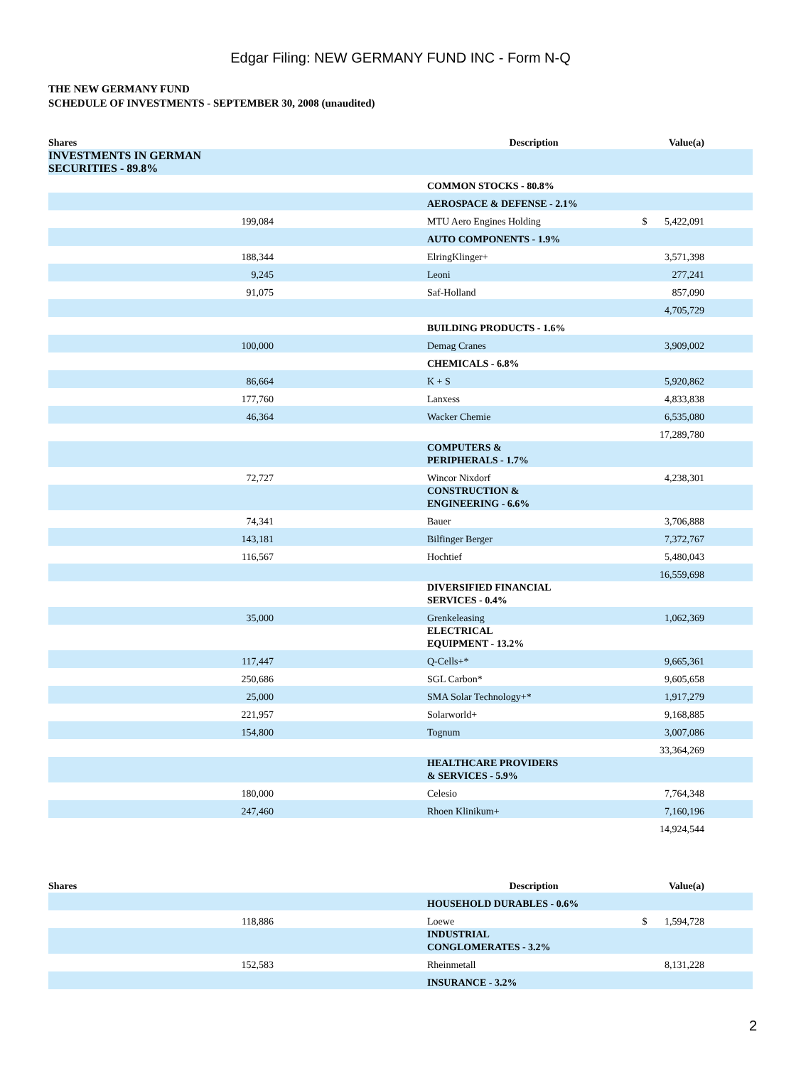Edgar Filing: NEW GERMANY FUND INC - Form N-Q
THE NEW GERMANY FUND
SCHEDULE OF INVESTMENTS - SEPTEMBER 30, 2008 (unaudited)
| Shares | | | Description | Value(a) | |
| --- | --- | --- | --- | --- | --- |
| INVESTMENTS IN GERMAN SECURITIES - 89.8% | | | | | |
| | | | COMMON STOCKS - 80.8% | | |
| | | | AEROSPACE & DEFENSE - 2.1% | | |
| | 199,084 | | MTU Aero Engines Holding | $ 5,422,091 | |
| | | | AUTO COMPONENTS - 1.9% | | |
| | 188,344 | | ElringKlinger+ | 3,571,398 | |
| | 9,245 | | Leoni | 277,241 | |
| | 91,075 | | Saf-Holland | 857,090 | |
| | | | | 4,705,729 | |
| | | | BUILDING PRODUCTS - 1.6% | | |
| | 100,000 | | Demag Cranes | 3,909,002 | |
| | | | CHEMICALS - 6.8% | | |
| | 86,664 | | K + S | 5,920,862 | |
| | 177,760 | | Lanxess | 4,833,838 | |
| | 46,364 | | Wacker Chemie | 6,535,080 | |
| | | | | 17,289,780 | |
| | | | COMPUTERS & PERIPHERALS - 1.7% | | |
| | 72,727 | | Wincor Nixdorf | 4,238,301 | |
| | | | CONSTRUCTION & ENGINEERING - 6.6% | | |
| | 74,341 | | Bauer | 3,706,888 | |
| | 143,181 | | Bilfinger Berger | 7,372,767 | |
| | 116,567 | | Hochtief | 5,480,043 | |
| | | | | 16,559,698 | |
| | | | DIVERSIFIED FINANCIAL SERVICES - 0.4% | | |
| | 35,000 | | Grenkeleasing | 1,062,369 | |
| | | | ELECTRICAL EQUIPMENT - 13.2% | | |
| | 117,447 | | Q-Cells+* | 9,665,361 | |
| | 250,686 | | SGL Carbon* | 9,605,658 | |
| | 25,000 | | SMA Solar Technology+* | 1,917,279 | |
| | 221,957 | | Solarworld+ | 9,168,885 | |
| | 154,800 | | Tognum | 3,007,086 | |
| | | | | 33,364,269 | |
| | | | HEALTHCARE PROVIDERS & SERVICES - 5.9% | | |
| | 180,000 | | Celesio | 7,764,348 | |
| | 247,460 | | Rhoen Klinikum+ | 7,160,196 | |
| | | | | 14,924,544 | |
| Shares | | | Description | Value(a) | |
| --- | --- | --- | --- | --- | --- |
| | | | HOUSEHOLD DURABLES - 0.6% | | |
| | 118,886 | | Loewe | $ 1,594,728 | |
| | | | INDUSTRIAL CONGLOMERATES - 3.2% | | |
| | 152,583 | | Rheinmetall | 8,131,228 | |
| | | | INSURANCE - 3.2% | | |
2